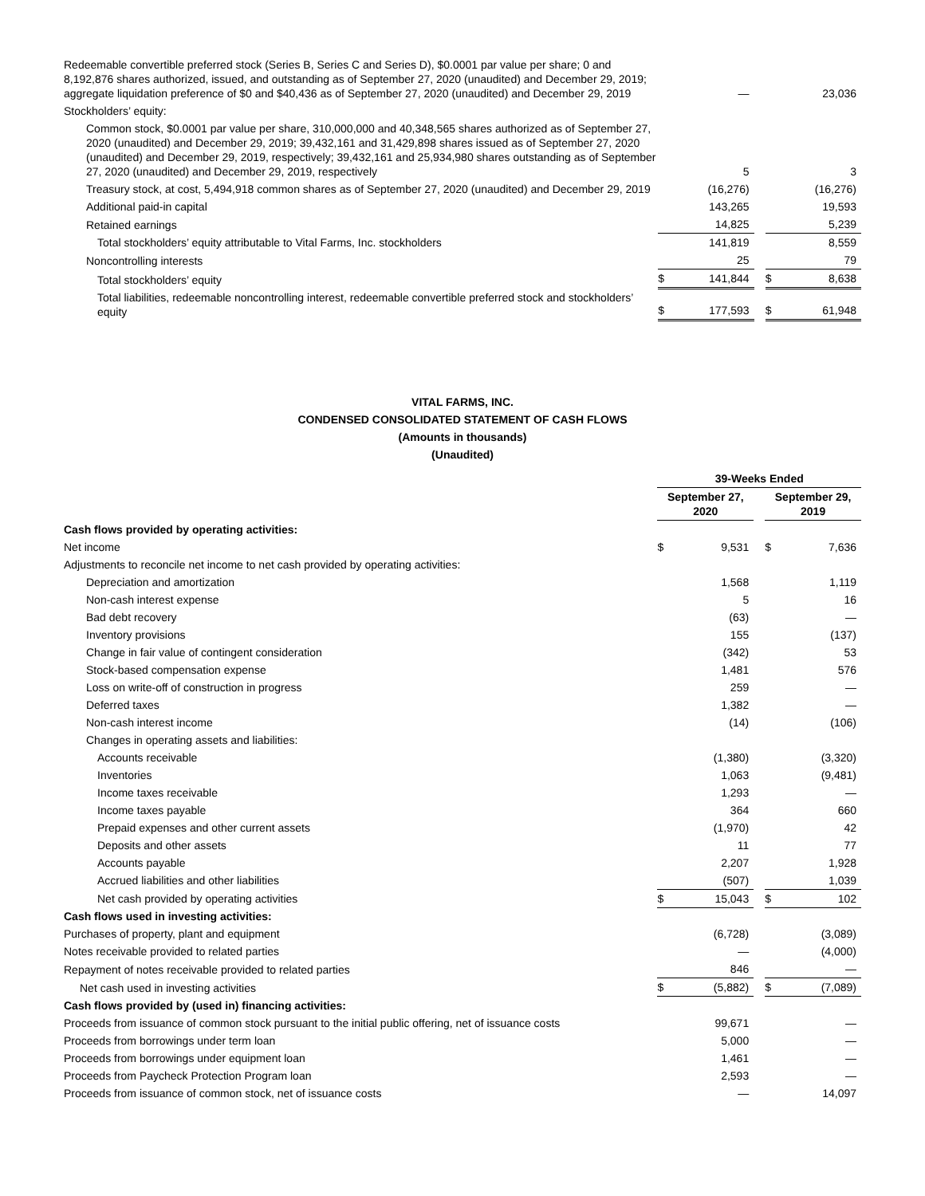| Redeemable convertible preferred stock (Series B, Series C and Series D), $0.0001 par value per share; 0 and 8,192,876 shares authorized, issued, and outstanding as of September 27, 2020 (unaudited) and December 29, 2019; aggregate liquidation preference of $0 and $40,436 as of September 27, 2020 (unaudited) and December 29, 2019 | | — | | | 23,036 |
| Stockholders’ equity: | | | | | |
| Common stock, $0.0001 par value per share, 310,000,000 and 40,348,565 shares authorized as of September 27, 2020 (unaudited) and December 29, 2019; 39,432,161 and 31,429,898 shares issued as of September 27, 2020 (unaudited) and December 29, 2019, respectively; 39,432,161 and 25,934,980 shares outstanding as of September 27, 2020 (unaudited) and December 29, 2019, respectively | | 5 | | | 3 |
| Treasury stock, at cost, 5,494,918 common shares as of September 27, 2020 (unaudited) and December 29, 2019 | | (16,276) | | | (16,276) |
| Additional paid-in capital | | 143,265 | | | 19,593 |
| Retained earnings | | 14,825 | | | 5,239 |
| Total stockholders’ equity attributable to Vital Farms, Inc. stockholders | | 141,819 | | | 8,559 |
| Noncontrolling interests | | 25 | | | 79 |
| Total stockholders’ equity | $ | 141,844 | | $ | 8,638 |
| Total liabilities, redeemable noncontrolling interest, redeemable convertible preferred stock and stockholders’ equity | $ | 177,593 | | $ | 61,948 |
VITAL FARMS, INC.
CONDENSED CONSOLIDATED STATEMENT OF CASH FLOWS
(Amounts in thousands)
(Unaudited)
| | 39-Weeks Ended | | | | |
| | September 27, 2020 | | | September 29, 2019 | |
| Cash flows provided by operating activities: | | | | | |
| Net income | $ | 9,531 | | $ | 7,636 |
| Adjustments to reconcile net income to net cash provided by operating activities: | | | | | |
| Depreciation and amortization | | 1,568 | | | 1,119 |
| Non-cash interest expense | | 5 | | | 16 |
| Bad debt recovery | | (63) | | | — |
| Inventory provisions | | 155 | | | (137) |
| Change in fair value of contingent consideration | | (342) | | | 53 |
| Stock-based compensation expense | | 1,481 | | | 576 |
| Loss on write-off of construction in progress | | 259 | | | — |
| Deferred taxes | | 1,382 | | | — |
| Non-cash interest income | | (14) | | | (106) |
| Changes in operating assets and liabilities: | | | | | |
| Accounts receivable | | (1,380) | | | (3,320) |
| Inventories | | 1,063 | | | (9,481) |
| Income taxes receivable | | 1,293 | | | — |
| Income taxes payable | | 364 | | | 660 |
| Prepaid expenses and other current assets | | (1,970) | | | 42 |
| Deposits and other assets | | 11 | | | 77 |
| Accounts payable | | 2,207 | | | 1,928 |
| Accrued liabilities and other liabilities | | (507) | | | 1,039 |
| Net cash provided by operating activities | $ | 15,043 | | $ | 102 |
| Cash flows used in investing activities: | | | | | |
| Purchases of property, plant and equipment | | (6,728) | | | (3,089) |
| Notes receivable provided to related parties | | — | | | (4,000) |
| Repayment of notes receivable provided to related parties | | 846 | | | — |
| Net cash used in investing activities | $ | (5,882) | | $ | (7,089) |
| Cash flows provided by (used in) financing activities: | | | | | |
| Proceeds from issuance of common stock pursuant to the initial public offering, net of issuance costs | | 99,671 | | | — |
| Proceeds from borrowings under term loan | | 5,000 | | | — |
| Proceeds from borrowings under equipment loan | | 1,461 | | | — |
| Proceeds from Paycheck Protection Program loan | | 2,593 | | | — |
| Proceeds from issuance of common stock, net of issuance costs | | — | | | 14,097 |